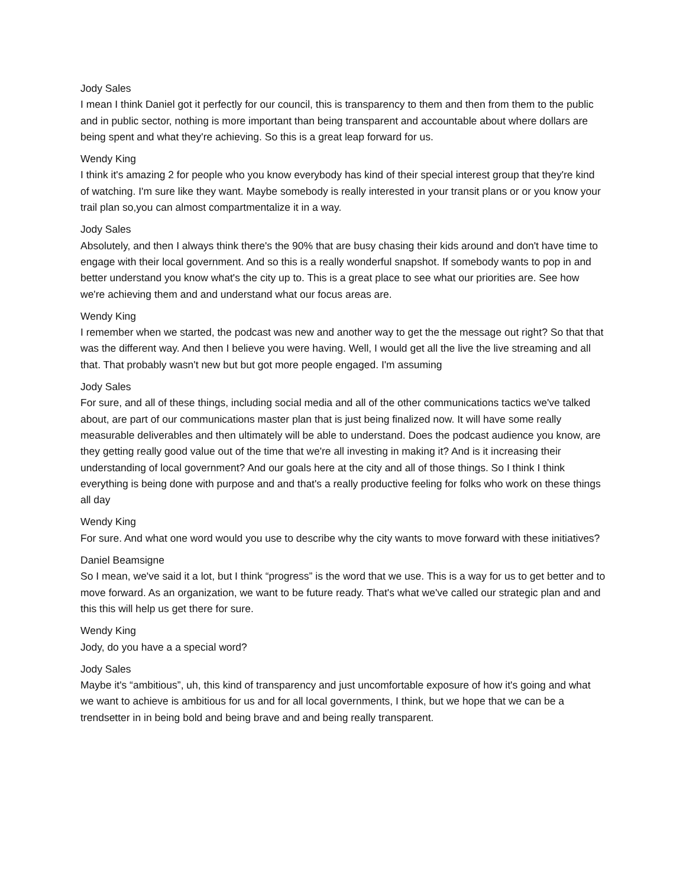Jody Sales
I mean I think Daniel got it perfectly for our council, this is transparency to them and then from them to the public and in public sector, nothing is more important than being transparent and accountable about where dollars are being spent and what they're achieving. So this is a great leap forward for us.
Wendy King
I think it's amazing 2 for people who you know everybody has kind of their special interest group that they're kind of watching. I'm sure like they want. Maybe somebody is really interested in your transit plans or or you know your trail plan so,you can almost compartmentalize it in a way.
Jody Sales
Absolutely, and then I always think there's the 90% that are busy chasing their kids around and don't have time to engage with their local government. And so this is a really wonderful snapshot. If somebody wants to pop in and better understand you know what's the city up to. This is a great place to see what our priorities are. See how we're achieving them and and understand what our focus areas are.
Wendy King
I remember when we started, the podcast was new and another way to get the the message out right? So that that was the different way. And then I believe you were having. Well, I would get all the live the live streaming and all that. That probably wasn't new but but got more people engaged. I'm assuming
Jody Sales
For sure, and all of these things, including social media and all of the other communications tactics we've talked about, are part of our communications master plan that is just being finalized now. It will have some really measurable deliverables and then ultimately will be able to understand. Does the podcast audience you know, are they getting really good value out of the time that we're all investing in making it? And is it increasing their understanding of local government? And our goals here at the city and all of those things. So I think I think everything is being done with purpose and and that's a really productive feeling for folks who work on these things all day
Wendy King
For sure. And what one word would you use to describe why the city wants to move forward with these initiatives?
Daniel Beamsigne
So I mean, we've said it a lot, but I think “progress” is the word that we use. This is a way for us to get better and to move forward. As an organization, we want to be future ready. That's what we've called our strategic plan and and this this will help us get there for sure.
Wendy King
Jody, do you have a a special word?
Jody Sales
Maybe it's “ambitious”, uh, this kind of transparency and just uncomfortable exposure of how it's going and what we want to achieve is ambitious for us and for all local governments, I think, but we hope that we can be a trendsetter in in being bold and being brave and and being really transparent.